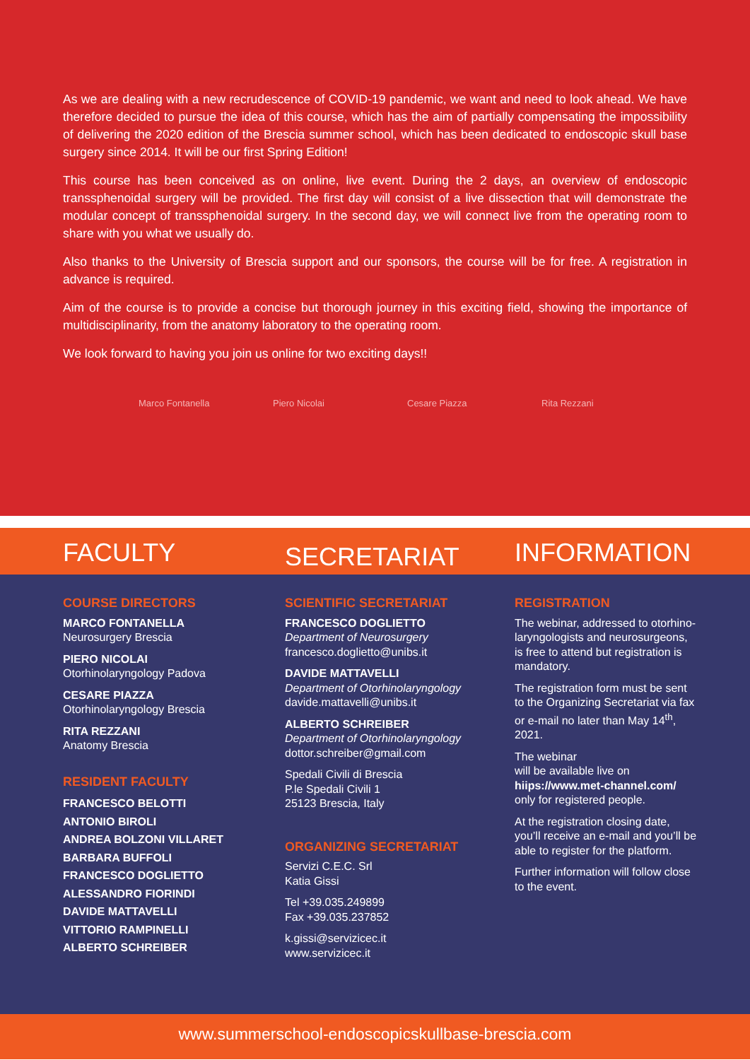As we are dealing with a new recrudescence of COVID-19 pandemic, we want and need to look ahead. We have therefore decided to pursue the idea of this course, which has the aim of partially compensating the impossibility of delivering the 2020 edition of the Brescia summer school, which has been dedicated to endoscopic skull base surgery since 2014. It will be our first Spring Edition!
This course has been conceived as on online, live event. During the 2 days, an overview of endoscopic transsphenoidal surgery will be provided. The first day will consist of a live dissection that will demonstrate the modular concept of transsphenoidal surgery. In the second day, we will connect live from the operating room to share with you what we usually do.
Also thanks to the University of Brescia support and our sponsors, the course will be for free. A registration in advance is required.
Aim of the course is to provide a concise but thorough journey in this exciting field, showing the importance of multidisciplinarity, from the anatomy laboratory to the operating room.
We look forward to having you join us online for two exciting days!!
Marco Fontanella Piero Nicolai Cesare Piazza Rita Rezzani
FACULTY
SECRETARIAT
INFORMATION
COURSE DIRECTORS
MARCO FONTANELLA
Neurosurgery Brescia
PIERO NICOLAI
Otorhinolaryngology Padova
CESARE PIAZZA
Otorhinolaryngology Brescia
RITA REZZANI
Anatomy Brescia
RESIDENT FACULTY
FRANCESCO BELOTTI
ANTONIO BIROLI
ANDREA BOLZONI VILLARET
BARBARA BUFFOLI
FRANCESCO DOGLIETTO
ALESSANDRO FIORINDI
DAVIDE MATTAVELLI
VITTORIO RAMPINELLI
ALBERTO SCHREIBER
SCIENTIFIC SECRETARIAT
FRANCESCO DOGLIETTO
Department of Neurosurgery
francesco.doglietto@unibs.it
DAVIDE MATTAVELLI
Department of Otorhinolaryngology
davide.mattavelli@unibs.it
ALBERTO SCHREIBER
Department of Otorhinolaryngology
dottor.schreiber@gmail.com
Spedali Civili di Brescia
P.le Spedali Civili 1
25123 Brescia, Italy
ORGANIZING SECRETARIAT
Servizi C.E.C. Srl
Katia Gissi
Tel +39.035.249899
Fax +39.035.237852
k.gissi@servizicec.it
www.servizicec.it
REGISTRATION
The webinar, addressed to otorhino-laryngologists and neurosurgeons, is free to attend but registration is mandatory.
The registration form must be sent to the Organizing Secretariat via fax or e-mail no later than May 14<sup>th</sup>, 2021.
The webinar
will be available live on
hiips://www.met-channel.com/
only for registered people.
At the registration closing date, you’ll receive an e-mail and you’ll be able to register for the platform.
Further information will follow close to the event.
www.summerschool-endoscopicskullbase-brescia.com